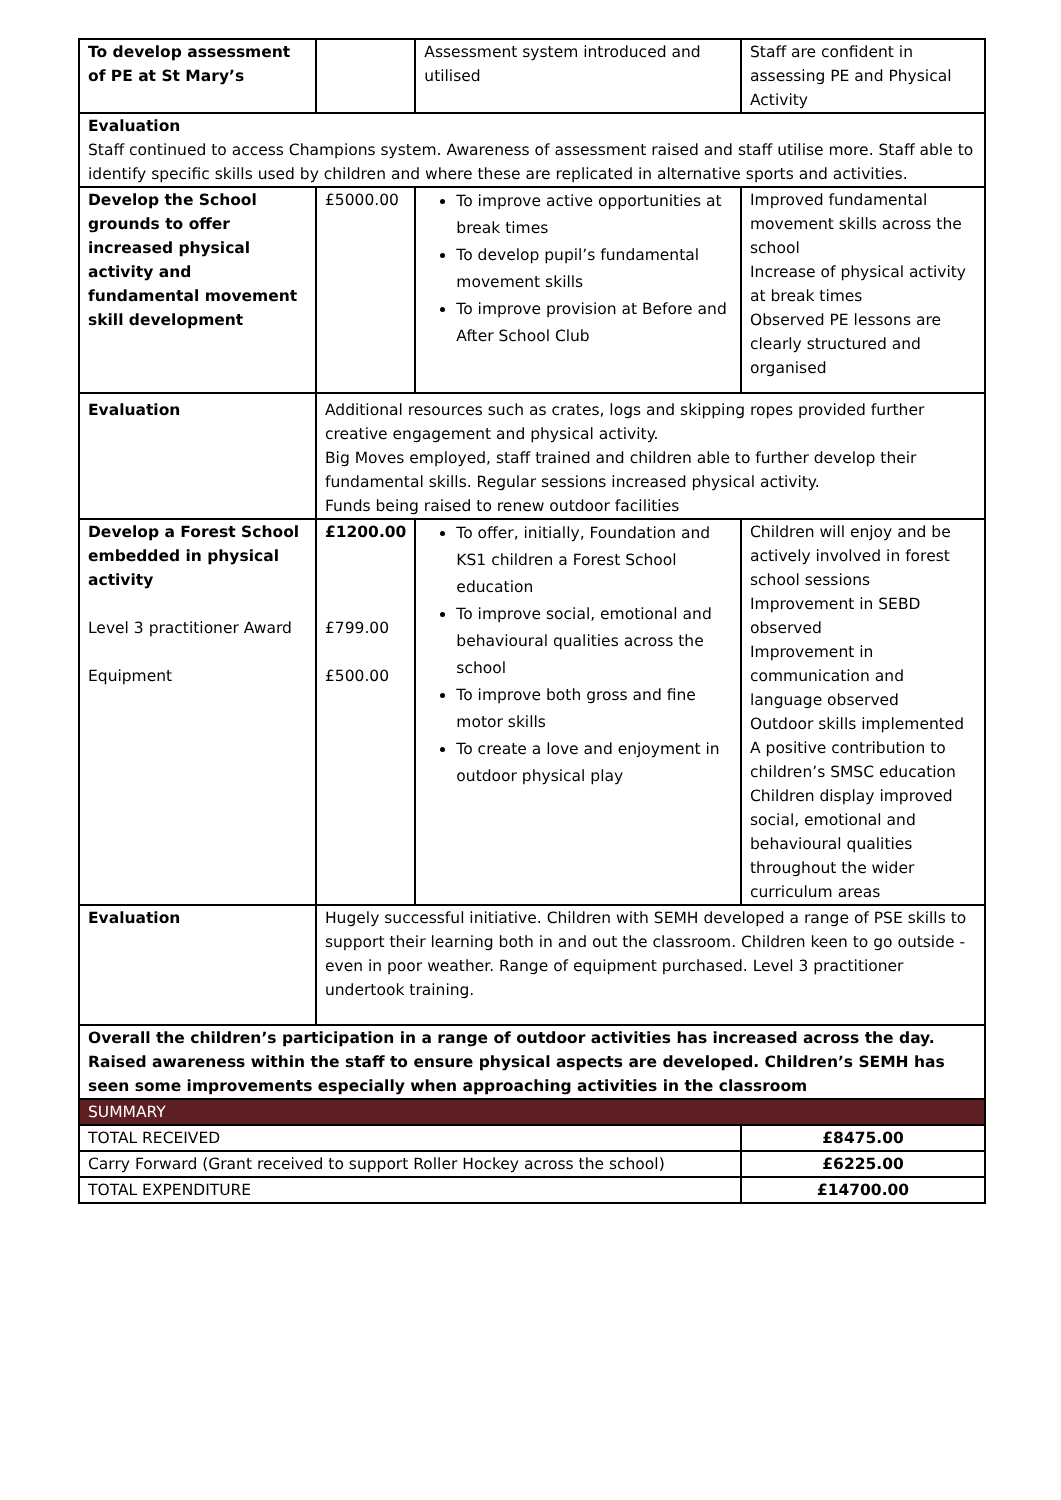| To develop assessment of PE at St Mary’s | | Assessment system introduced and utilised | Staff are confident in assessing PE and Physical Activity |
| Evaluation Staff continued to access Champions system. Awareness of assessment raised and staff utilise more. Staff able to identify specific skills used by children and where these are replicated in alternative sports and activities. | | | |
| Develop the School grounds to offer increased physical activity and fundamental movement skill development | £5000.00 | To improve active opportunities at break times To develop pupil’s fundamental movement skills To improve provision at Before and After School Club | Improved fundamental movement skills across the school Increase of physical activity at break times Observed PE lessons are clearly structured and organised |
| Evaluation | Additional resources such as crates, logs and skipping ropes provided further creative engagement and physical activity. Big Moves employed, staff trained and children able to further develop their fundamental skills. Regular sessions increased physical activity. Funds being raised to renew outdoor facilities | | |
| Develop a Forest School embedded in physical activity Level 3 practitioner Award Equipment | £1200.00 £799.00 £500.00 | To offer, initially, Foundation and KS1 children a Forest School education To improve social, emotional and behavioural qualities across the school To improve both gross and fine motor skills To create a love and enjoyment in outdoor physical play | Children will enjoy and be actively involved in forest school sessions Improvement in SEBD observed Improvement in communication and language observed Outdoor skills implemented A positive contribution to children’s SMSC education Children display improved social, emotional and behavioural qualities throughout the wider curriculum areas |
| Evaluation | Hugely successful initiative. Children with SEMH developed a range of PSE skills to support their learning both in and out the classroom. Children keen to go outside - even in poor weather. Range of equipment purchased. Level 3 practitioner undertook training. | | |
| Overall the children’s participation in a range of outdoor activities has increased across the day. Raised awareness within the staff to ensure physical aspects are developed. Children’s SEMH has seen some improvements especially when approaching activities in the classroom | | | |
| SUMMARY | | | |
| TOTAL RECEIVED | | | £8475.00 |
| Carry Forward (Grant received to support Roller Hockey across the school) | | | £6225.00 |
| TOTAL EXPENDITURE | | | £14700.00 |